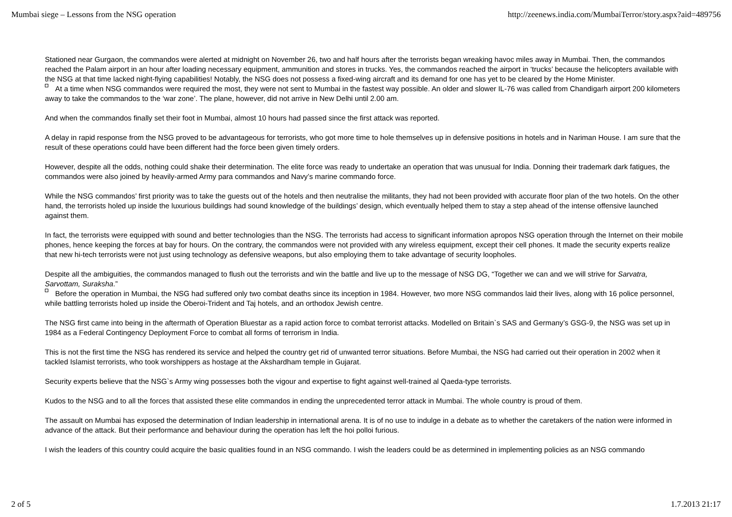Mumbai siege – Lessons from the NSG operation http://zeenews.india.com/MumbaiTerror/story.aspx?aid=489756
Stationed near Gurgaon, the commandos were alerted at midnight on November 26, two and half hours after the terrorists began wreaking havoc miles away in Mumbai. Then, the commandos reached the Palam airport in an hour after loading necessary equipment, ammunition and stores in trucks. Yes, the commandos reached the airport in ‘trucks’ because the helicopters available with the NSG at that time lacked night-flying capabilities! Notably, the NSG does not possess a fixed-wing aircraft and its demand for one has yet to be cleared by the Home Minister.
At a time when NSG commandos were required the most, they were not sent to Mumbai in the fastest way possible. An older and slower IL-76 was called from Chandigarh airport 200 kilometers away to take the commandos to the ‘war zone’. The plane, however, did not arrive in New Delhi until 2.00 am.
And when the commandos finally set their foot in Mumbai, almost 10 hours had passed since the first attack was reported.
A delay in rapid response from the NSG proved to be advantageous for terrorists, who got more time to hole themselves up in defensive positions in hotels and in Nariman House. I am sure that the result of these operations could have been different had the force been given timely orders.
However, despite all the odds, nothing could shake their determination. The elite force was ready to undertake an operation that was unusual for India. Donning their trademark dark fatigues, the commandos were also joined by heavily-armed Army para commandos and Navy’s marine commando force.
While the NSG commandos’ first priority was to take the guests out of the hotels and then neutralise the militants, they had not been provided with accurate floor plan of the two hotels. On the other hand, the terrorists holed up inside the luxurious buildings had sound knowledge of the buildings’ design, which eventually helped them to stay a step ahead of the intense offensive launched against them.
In fact, the terrorists were equipped with sound and better technologies than the NSG. The terrorists had access to significant information apropos NSG operation through the Internet on their mobile phones, hence keeping the forces at bay for hours. On the contrary, the commandos were not provided with any wireless equipment, except their cell phones. It made the security experts realize that new hi-tech terrorists were not just using technology as defensive weapons, but also employing them to take advantage of security loopholes.
Despite all the ambiguities, the commandos managed to flush out the terrorists and win the battle and live up to the message of NSG DG, “Together we can and we will strive for Sarvatra, Sarvottam, Suraksha.”
Before the operation in Mumbai, the NSG had suffered only two combat deaths since its inception in 1984. However, two more NSG commandos laid their lives, along with 16 police personnel, while battling terrorists holed up inside the Oberoi-Trident and Taj hotels, and an orthodox Jewish centre.
The NSG first came into being in the aftermath of Operation Bluestar as a rapid action force to combat terrorist attacks. Modelled on Britain`s SAS and Germany’s GSG-9, the NSG was set up in 1984 as a Federal Contingency Deployment Force to combat all forms of terrorism in India.
This is not the first time the NSG has rendered its service and helped the country get rid of unwanted terror situations. Before Mumbai, the NSG had carried out their operation in 2002 when it tackled Islamist terrorists, who took worshippers as hostage at the Akshardham temple in Gujarat.
Security experts believe that the NSG`s Army wing possesses both the vigour and expertise to fight against well-trained al Qaeda-type terrorists.
Kudos to the NSG and to all the forces that assisted these elite commandos in ending the unprecedented terror attack in Mumbai. The whole country is proud of them.
The assault on Mumbai has exposed the determination of Indian leadership in international arena. It is of no use to indulge in a debate as to whether the caretakers of the nation were informed in advance of the attack. But their performance and behaviour during the operation has left the hoi polloi furious.
I wish the leaders of this country could acquire the basic qualities found in an NSG commando. I wish the leaders could be as determined in implementing policies as an NSG commando
2 of 5 1.7.2013 21:17